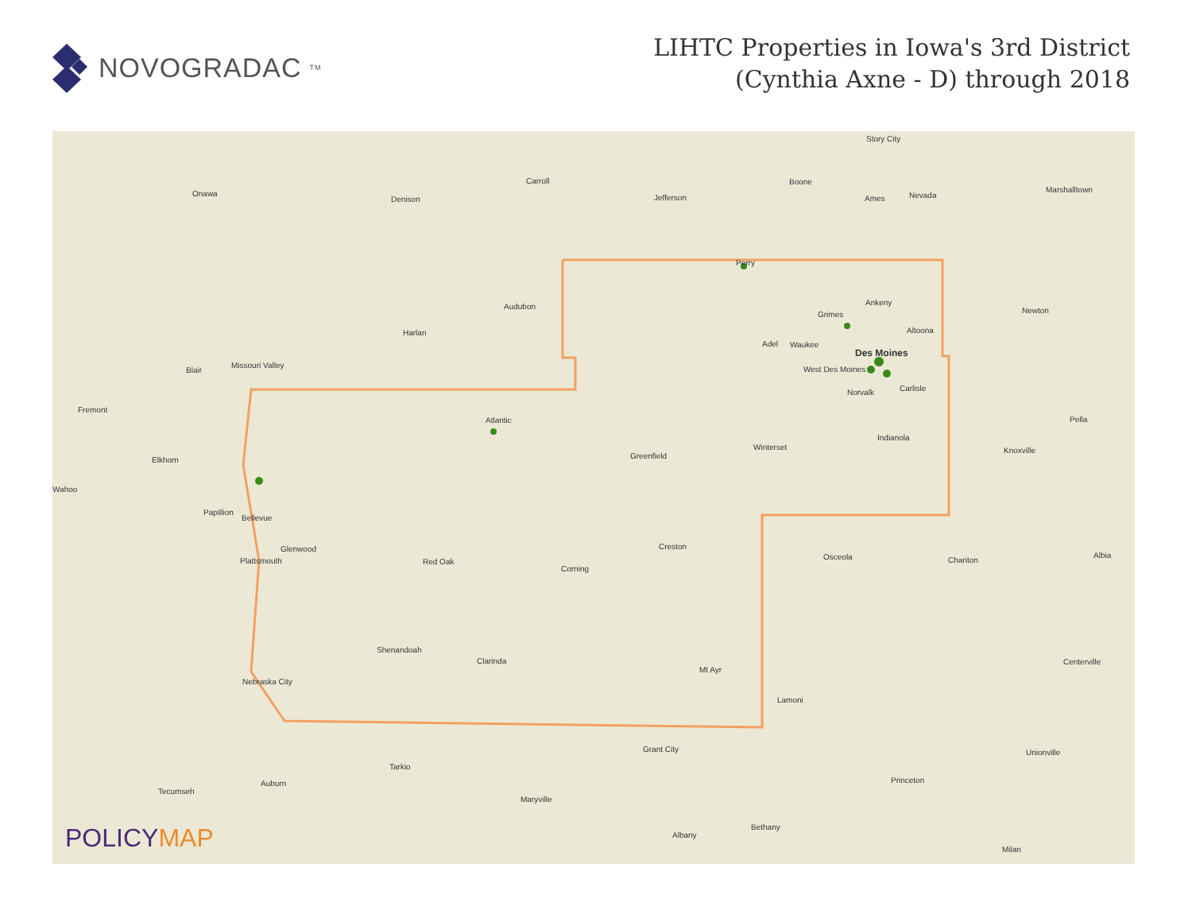NOVOGRADAC<sub>TM</sub>
LIHTC Properties in Iowa's 3rd District
(Cynthia Axne - D) through 2018
Story City
Carroll Boone
Ames Nevada
Marshalltown Onawa
Denison Jefferson
Perry
Audubon Ankeny
Grimes
Altoona
Newton
Harlan
Adel Waukee
Des Moines
West Des Moines
Norvalk Carlisle
Blair
Missouri Valley
Fremont
Atlantic Pella
Indianola
Winterset
Greenfield
Knoxville
Elkhorn
Wahoo
Papillion
Bellevue
Glenwood Creston
Osceola Chariton
Albia
Plattsmouth Red Oak
Corning
Shenandoah
Clarinda
Mt Ayr
Centerville
Nebraska City
Lamoni
Grant City Unionville
Tarkio
Princeton Auburn
Tecumseh
Maryville
Bethany
Albany
Milan
POLICYMAP